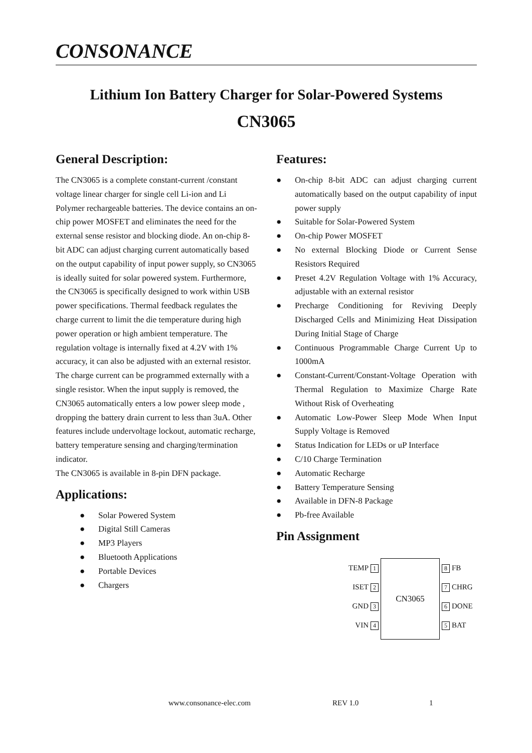CONSONANCE
Lithium Ion Battery Charger for Solar-Powered Systems
CN3065
General Description:
The CN3065 is a complete constant-current /constant voltage linear charger for single cell Li-ion and Li Polymer rechargeable batteries. The device contains an on-chip power MOSFET and eliminates the need for the external sense resistor and blocking diode. An on-chip 8-bit ADC can adjust charging current automatically based on the output capability of input power supply, so CN3065 is ideally suited for solar powered system. Furthermore, the CN3065 is specifically designed to work within USB power specifications. Thermal feedback regulates the charge current to limit the die temperature during high power operation or high ambient temperature. The regulation voltage is internally fixed at 4.2V with 1% accuracy, it can also be adjusted with an external resistor. The charge current can be programmed externally with a single resistor. When the input supply is removed, the CN3065 automatically enters a low power sleep mode , dropping the battery drain current to less than 3uA. Other features include undervoltage lockout, automatic recharge, battery temperature sensing and charging/termination indicator.
The CN3065 is available in 8-pin DFN package.
Applications:
● Solar Powered System
● Digital Still Cameras
● MP3 Players
● Bluetooth Applications
● Portable Devices
● Chargers
Features:
● On-chip 8-bit ADC can adjust charging current automatically based on the output capability of input power supply
● Suitable for Solar-Powered System
● On-chip Power MOSFET
● No external Blocking Diode or Current Sense Resistors Required
● Preset 4.2V Regulation Voltage with 1% Accuracy, adjustable with an external resistor
● Precharge Conditioning for Reviving Deeply Discharged Cells and Minimizing Heat Dissipation During Initial Stage of Charge
● Continuous Programmable Charge Current Up to 1000mA
● Constant-Current/Constant-Voltage Operation with Thermal Regulation to Maximize Charge Rate Without Risk of Overheating
● Automatic Low-Power Sleep Mode When Input Supply Voltage is Removed
● Status Indication for LEDs or uP Interface
● C/10 Charge Termination
● Automatic Recharge
● Battery Temperature Sensing
● Available in DFN-8 Package
● Pb-free Available
Pin Assignment
TEMP 1
ISET 2
GND 3
VIN 4
CN3065
8 FB
7 CHRG
6 DONE
5 BAT
www.consonance-elec.com REV 1.0 1